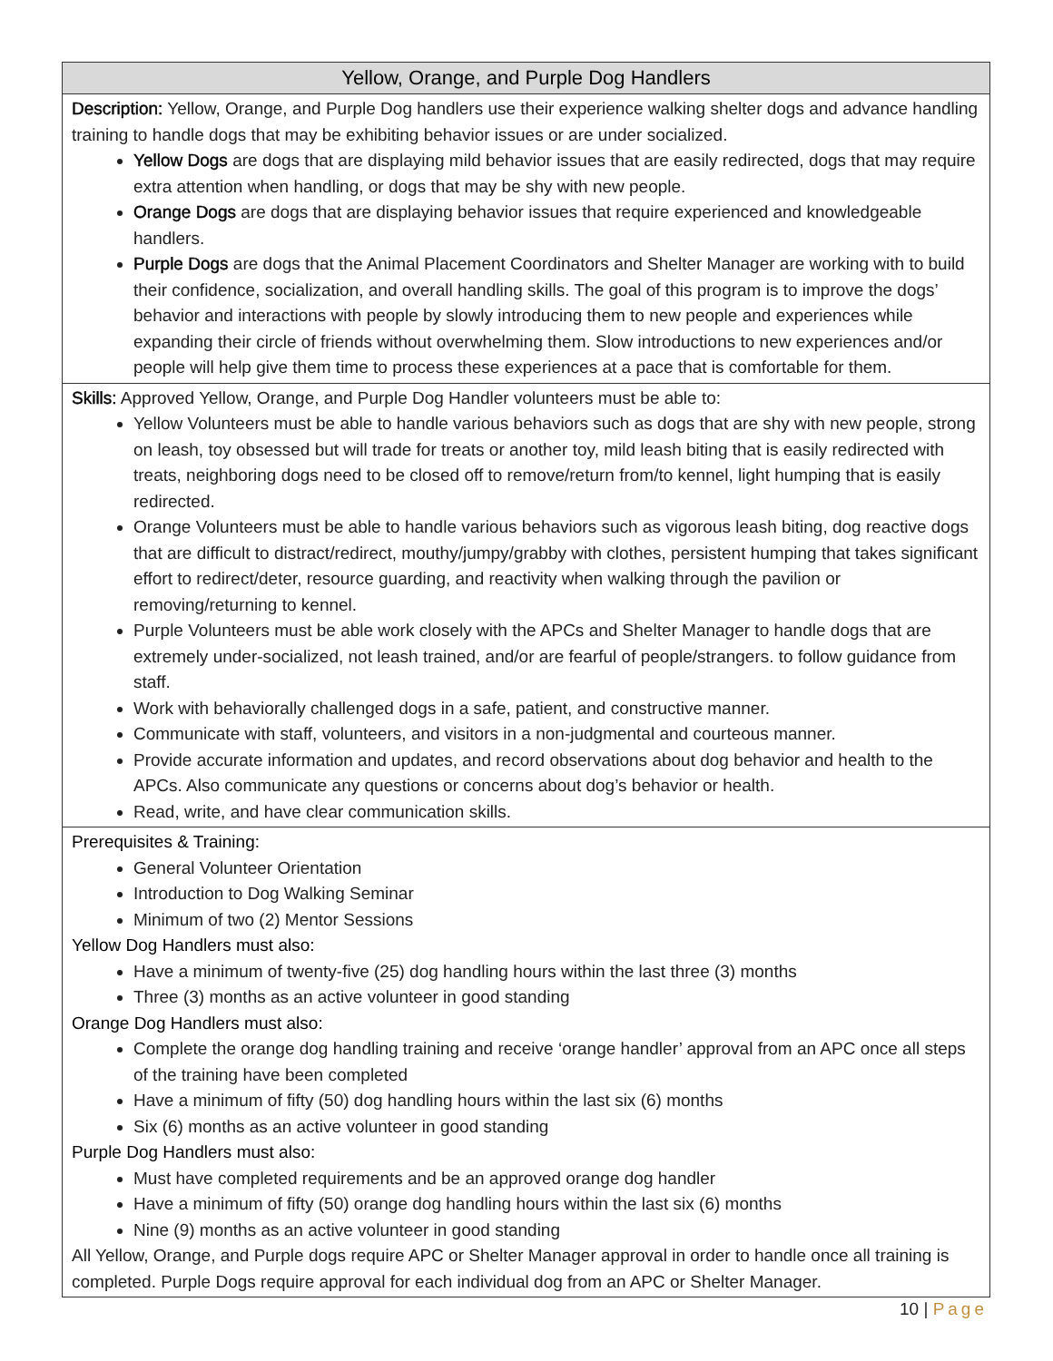| Yellow, Orange, and Purple Dog Handlers |
| --- |
| Description: Yellow, Orange, and Purple Dog handlers use their experience walking shelter dogs and advance handling training to handle dogs that may be exhibiting behavior issues or are under socialized. Yellow Dogs are dogs that are displaying mild behavior issues that are easily redirected, dogs that may require extra attention when handling, or dogs that may be shy with new people. Orange Dogs are dogs that are displaying behavior issues that require experienced and knowledgeable handlers. Purple Dogs are dogs that the Animal Placement Coordinators and Shelter Manager are working with to build their confidence, socialization, and overall handling skills. The goal of this program is to improve the dogs’ behavior and interactions with people by slowly introducing them to new people and experiences while expanding their circle of friends without overwhelming them. Slow introductions to new experiences and/or people will help give them time to process these experiences at a pace that is comfortable for them. |
| Skills: Approved Yellow, Orange, and Purple Dog Handler volunteers must be able to: Yellow Volunteers must be able to handle various behaviors such as dogs that are shy with new people, strong on leash, toy obsessed but will trade for treats or another toy, mild leash biting that is easily redirected with treats, neighboring dogs need to be closed off to remove/return from/to kennel, light humping that is easily redirected. Orange Volunteers must be able to handle various behaviors such as vigorous leash biting, dog reactive dogs that are difficult to distract/redirect, mouthy/jumpy/grabby with clothes, persistent humping that takes significant effort to redirect/deter, resource guarding, and reactivity when walking through the pavilion or removing/returning to kennel. Purple Volunteers must be able work closely with the APCs and Shelter Manager to handle dogs that are extremely under-socialized, not leash trained, and/or are fearful of people/strangers. to follow guidance from staff. Work with behaviorally challenged dogs in a safe, patient, and constructive manner. Communicate with staff, volunteers, and visitors in a non-judgmental and courteous manner. Provide accurate information and updates, and record observations about dog behavior and health to the APCs. Also communicate any questions or concerns about dog’s behavior or health. Read, write, and have clear communication skills. |
| Prerequisites & Training: General Volunteer Orientation Introduction to Dog Walking Seminar Minimum of two (2) Mentor Sessions Yellow Dog Handlers must also: Have a minimum of twenty-five (25) dog handling hours within the last three (3) months Three (3) months as an active volunteer in good standing Orange Dog Handlers must also: Complete the orange dog handling training and receive ‘orange handler’ approval from an APC once all steps of the training have been completed Have a minimum of fifty (50) dog handling hours within the last six (6) months Six (6) months as an active volunteer in good standing Purple Dog Handlers must also: Must have completed requirements and be an approved orange dog handler Have a minimum of fifty (50) orange dog handling hours within the last six (6) months Nine (9) months as an active volunteer in good standing All Yellow, Orange, and Purple dogs require APC or Shelter Manager approval in order to handle once all training is completed. Purple Dogs require approval for each individual dog from an APC or Shelter Manager. |
10 | Page